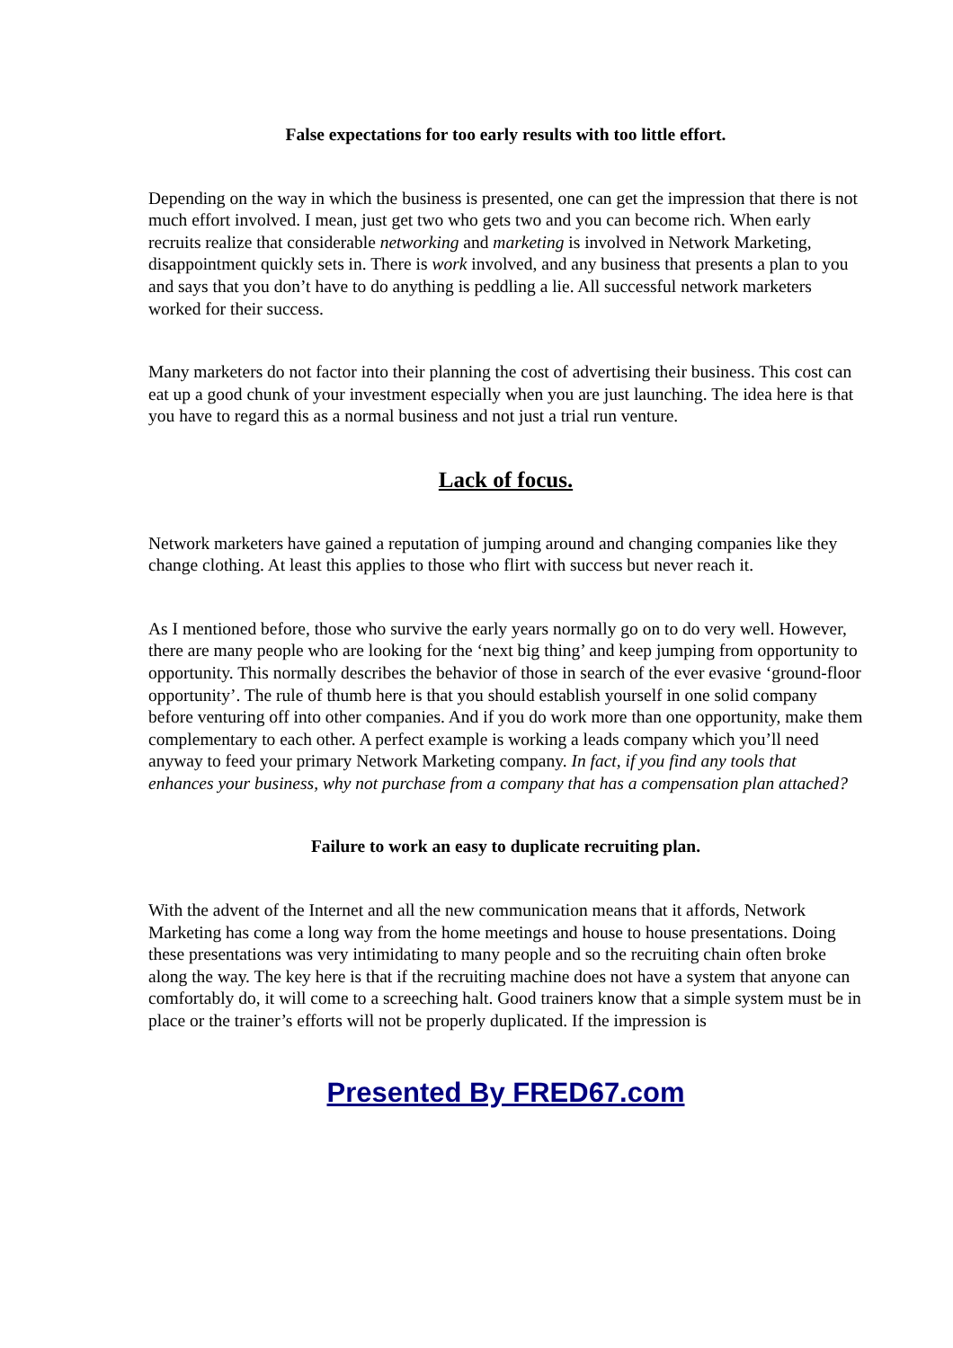False expectations for too early results with too little effort.
Depending on the way in which the business is presented, one can get the impression that there is not much effort involved. I mean, just get two who gets two and you can become rich. When early recruits realize that considerable networking and marketing is involved in Network Marketing, disappointment quickly sets in. There is work involved, and any business that presents a plan to you and says that you don’t have to do anything is peddling a lie. All successful network marketers worked for their success.
Many marketers do not factor into their planning the cost of advertising their business. This cost can eat up a good chunk of your investment especially when you are just launching. The idea here is that you have to regard this as a normal business and not just a trial run venture.
Lack of focus.
Network marketers have gained a reputation of jumping around and changing companies like they change clothing. At least this applies to those who flirt with success but never reach it.
As I mentioned before, those who survive the early years normally go on to do very well. However, there are many people who are looking for the ‘next big thing’ and keep jumping from opportunity to opportunity. This normally describes the behavior of those in search of the ever evasive ‘ground-floor opportunity’. The rule of thumb here is that you should establish yourself in one solid company before venturing off into other companies. And if you do work more than one opportunity, make them complementary to each other. A perfect example is working a leads company which you’ll need anyway to feed your primary Network Marketing company. In fact, if you find any tools that enhances your business, why not purchase from a company that has a compensation plan attached?
Failure to work an easy to duplicate recruiting plan.
With the advent of the Internet and all the new communication means that it affords, Network Marketing has come a long way from the home meetings and house to house presentations. Doing these presentations was very intimidating to many people and so the recruiting chain often broke along the way. The key here is that if the recruiting machine does not have a system that anyone can comfortably do, it will come to a screeching halt. Good trainers know that a simple system must be in place or the trainer’s efforts will not be properly duplicated. If the impression is
Presented By FRED67.com